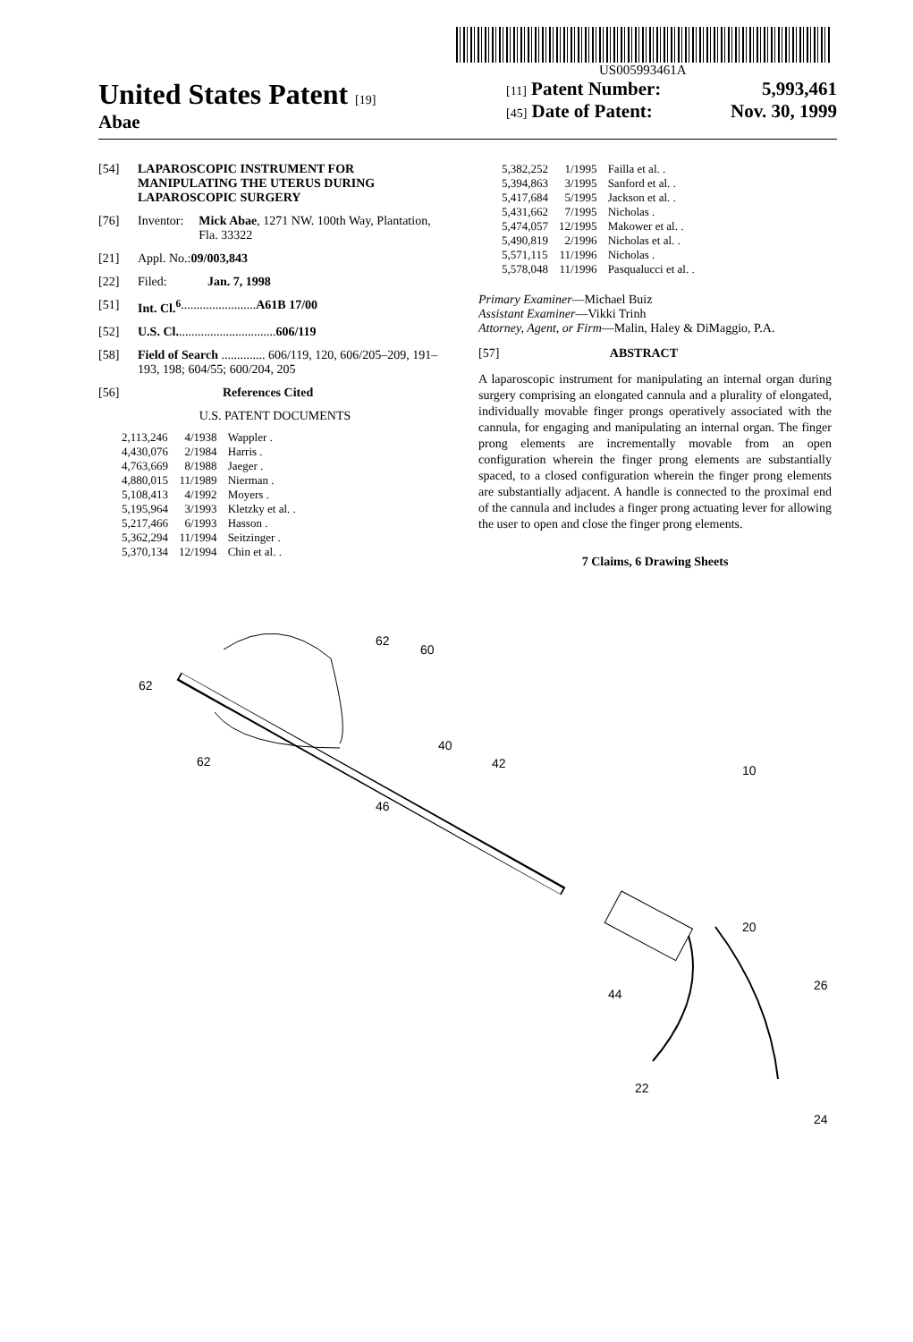US005993461A
United States Patent [19]
Abae
[11] Patent Number: 5,993,461
[45] Date of Patent: Nov. 30, 1999
[54] LAPAROSCOPIC INSTRUMENT FOR MANIPULATING THE UTERUS DURING LAPAROSCOPIC SURGERY
[76] Inventor: Mick Abae, 1271 NW. 100th Way, Plantation, Fla. 33322
[21] Appl. No.: 09/003,843
[22] Filed: Jan. 7, 1998
[51] Int. Cl.<sup>6</sup> ........................ A61B 17/00
[52] U.S. Cl. ............................... 606/119
[58] Field of Search .............. 606/119, 120, 606/205–209, 191–193, 198; 604/55; 600/204, 205
[56] References Cited
U.S. PATENT DOCUMENTS
| 2,113,246 | 4/1938 | Wappler . |
| 4,430,076 | 2/1984 | Harris . |
| 4,763,669 | 8/1988 | Jaeger . |
| 4,880,015 | 11/1989 | Nierman . |
| 5,108,413 | 4/1992 | Moyers . |
| 5,195,964 | 3/1993 | Kletzky et al. . |
| 5,217,466 | 6/1993 | Hasson . |
| 5,362,294 | 11/1994 | Seitzinger . |
| 5,370,134 | 12/1994 | Chin et al. . |
| 5,382,252 | 1/1995 | Failla et al. . |
| 5,394,863 | 3/1995 | Sanford et al. . |
| 5,417,684 | 5/1995 | Jackson et al. . |
| 5,431,662 | 7/1995 | Nicholas . |
| 5,474,057 | 12/1995 | Makower et al. . |
| 5,490,819 | 2/1996 | Nicholas et al. . |
| 5,571,115 | 11/1996 | Nicholas . |
| 5,578,048 | 11/1996 | Pasqualucci et al. . |
Primary Examiner—Michael Buiz
Assistant Examiner—Vikki Trinh
Attorney, Agent, or Firm—Malin, Haley & DiMaggio, P.A.
[57] ABSTRACT
A laparoscopic instrument for manipulating an internal organ during surgery comprising an elongated cannula and a plurality of elongated, individually movable finger prongs operatively associated with the cannula, for engaging and manipulating an internal organ. The finger prong elements are incrementally movable from an open configuration wherein the finger prong elements are substantially spaced, to a closed configuration wherein the finger prong elements are substantially adjacent. A handle is connected to the proximal end of the cannula and includes a finger prong actuating lever for allowing the user to open and close the finger prong elements.
7 Claims, 6 Drawing Sheets
62
60
62
62
40
42
46
10
20
44
26
22
24